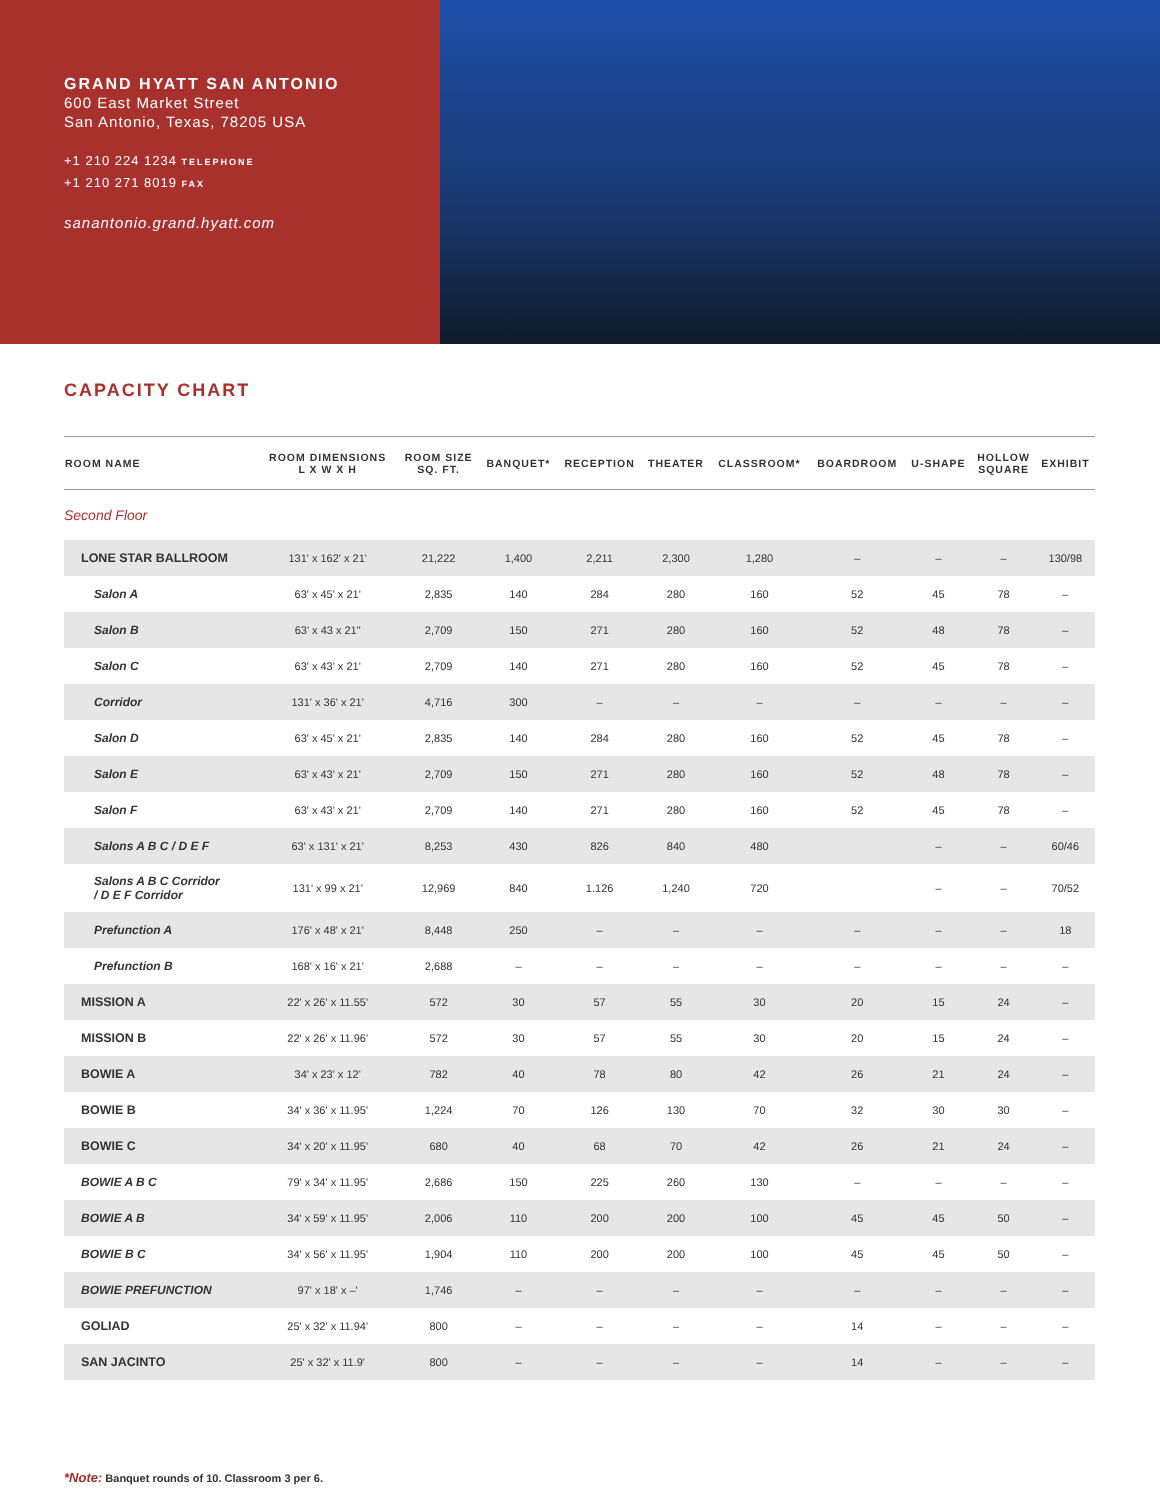GRAND HYATT SAN ANTONIO
600 East Market Street
San Antonio, Texas, 78205 USA
+1 210 224 1234 TELEPHONE
+1 210 271 8019 FAX
sanantonio.grand.hyatt.com
CAPACITY CHART
| ROOM NAME | ROOM DIMENSIONS L X W X H | ROOM SIZE SQ. FT. | BANQUET* | RECEPTION | THEATER | CLASSROOM* | BOARDROOM | U-SHAPE | HOLLOW SQUARE | EXHIBIT |
| --- | --- | --- | --- | --- | --- | --- | --- | --- | --- | --- |
| Second Floor | | | | | | | | | | |
| LONE STAR BALLROOM | 131' x 162' x 21' | 21,222 | 1,400 | 2,211 | 2,300 | 1,280 | – | – | – | 130/98 |
| Salon A | 63' x 45' x 21' | 2,835 | 140 | 284 | 280 | 160 | 52 | 45 | 78 | – |
| Salon B | 63' x 43 x 21" | 2,709 | 150 | 271 | 280 | 160 | 52 | 48 | 78 | – |
| Salon C | 63' x 43' x 21' | 2,709 | 140 | 271 | 280 | 160 | 52 | 45 | 78 | – |
| Corridor | 131' x 36' x 21' | 4,716 | 300 | – | – | – | – | – | – | – |
| Salon D | 63' x 45' x 21' | 2,835 | 140 | 284 | 280 | 160 | 52 | 45 | 78 | – |
| Salon E | 63' x 43' x 21' | 2,709 | 150 | 271 | 280 | 160 | 52 | 48 | 78 | – |
| Salon F | 63' x 43' x 21' | 2,709 | 140 | 271 | 280 | 160 | 52 | 45 | 78 | – |
| Salons A B C / D E F | 63' x 131' x 21' | 8,253 | 430 | 826 | 840 | 480 | | – | – | 60/46 |
| Salons A B C Corridor / D E F Corridor | 131' x 99 x 21' | 12,969 | 840 | 1.126 | 1,240 | 720 | | – | – | 70/52 |
| Prefunction A | 176' x 48' x 21' | 8,448 | 250 | – | – | – | – | – | – | 18 |
| Prefunction B | 168' x 16' x 21' | 2,688 | – | – | – | – | – | – | – | – |
| MISSION A | 22' x 26' x 11.55' | 572 | 30 | 57 | 55 | 30 | 20 | 15 | 24 | – |
| MISSION B | 22' x 26' x 11.96' | 572 | 30 | 57 | 55 | 30 | 20 | 15 | 24 | – |
| BOWIE A | 34' x 23' x 12' | 782 | 40 | 78 | 80 | 42 | 26 | 21 | 24 | – |
| BOWIE B | 34' x 36' x 11.95' | 1,224 | 70 | 126 | 130 | 70 | 32 | 30 | 30 | – |
| BOWIE C | 34' x 20' x 11.95' | 680 | 40 | 68 | 70 | 42 | 26 | 21 | 24 | – |
| BOWIE A B C | 79' x 34' x 11.95' | 2,686 | 150 | 225 | 260 | 130 | – | – | – | – |
| BOWIE A B | 34' x 59' x 11.95' | 2,006 | 110 | 200 | 200 | 100 | 45 | 45 | 50 | – |
| BOWIE B C | 34' x 56' x 11.95' | 1,904 | 110 | 200 | 200 | 100 | 45 | 45 | 50 | – |
| BOWIE PREFUNCTION | 97' x 18' x –' | 1,746 | – | – | – | – | – | – | – | – |
| GOLIAD | 25' x 32' x 11.94' | 800 | – | – | – | – | 14 | – | – | – |
| SAN JACINTO | 25' x 32' x 11.9' | 800 | – | – | – | – | 14 | – | – | – |
*Note: Banquet rounds of 10. Classroom 3 per 6.